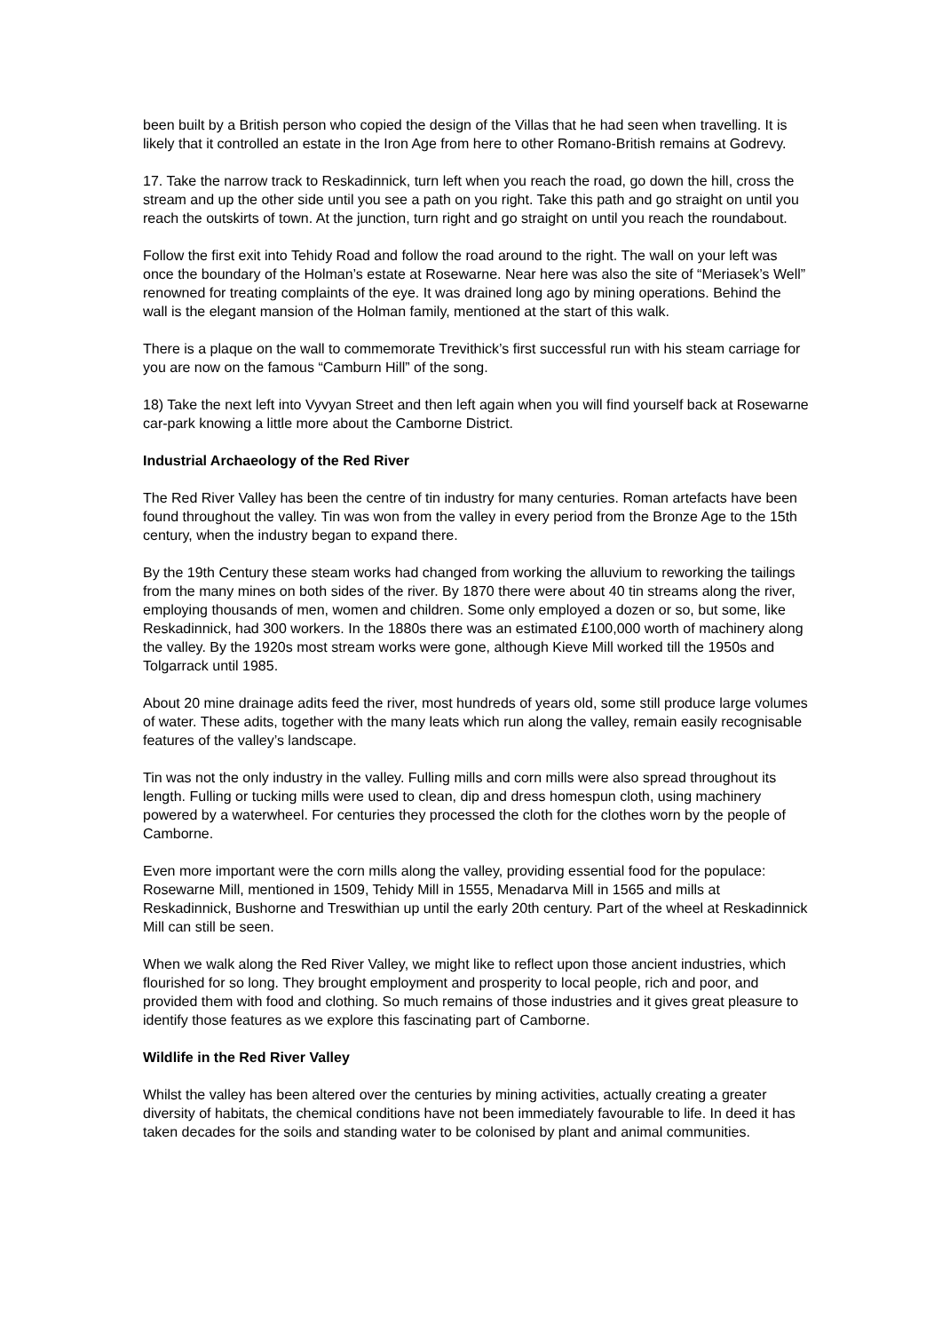been built by a British person who copied the design of the Villas that he had seen when travelling. It is likely that it controlled an estate in the Iron Age from here to other Romano-British remains at Godrevy.
17. Take the narrow track to Reskadinnick, turn left when you reach the road, go down the hill, cross the stream and up the other side until you see a path on you right. Take this path and go straight on until you reach the outskirts of town. At the junction, turn right and go straight on until you reach the roundabout.
Follow the first exit into Tehidy Road and follow the road around to the right. The wall on your left was once the boundary of the Holman’s estate at Rosewarne. Near here was also the site of “Meriasek’s Well” renowned for treating complaints of the eye. It was drained long ago by mining operations. Behind the wall is the elegant mansion of the Holman family, mentioned at the start of this walk.
There is a plaque on the wall to commemorate Trevithick’s first successful run with his steam carriage for you are now on the famous “Camburn Hill” of the song.
18) Take the next left into Vyvyan Street and then left again when you will find yourself back at Rosewarne car-park knowing a little more about the Camborne District.
Industrial Archaeology of the Red River
The Red River Valley has been the centre of tin industry for many centuries. Roman artefacts have been found throughout the valley. Tin was won from the valley in every period from the Bronze Age to the 15th century, when the industry began to expand there.
By the 19th Century these steam works had changed from working the alluvium to reworking the tailings from the many mines on both sides of the river. By 1870 there were about 40 tin streams along the river, employing thousands of men, women and children. Some only employed a dozen or so, but some, like Reskadinnick, had 300 workers. In the 1880s there was an estimated £100,000 worth of machinery along the valley. By the 1920s most stream works were gone, although Kieve Mill worked till the 1950s and Tolgarrack until 1985.
About 20 mine drainage adits feed the river, most hundreds of years old, some still produce large volumes of water. These adits, together with the many leats which run along the valley, remain easily recognisable features of the valley’s landscape.
Tin was not the only industry in the valley. Fulling mills and corn mills were also spread throughout its length. Fulling or tucking mills were used to clean, dip and dress homespun cloth, using machinery powered by a waterwheel. For centuries they processed the cloth for the clothes worn by the people of Camborne.
Even more important were the corn mills along the valley, providing essential food for the populace: Rosewarne Mill, mentioned in 1509, Tehidy Mill in 1555, Menadarva Mill in 1565 and mills at Reskadinnick, Bushorne and Treswithian up until the early 20th century. Part of the wheel at Reskadinnick Mill can still be seen.
When we walk along the Red River Valley, we might like to reflect upon those ancient industries, which flourished for so long. They brought employment and prosperity to local people, rich and poor, and provided them with food and clothing. So much remains of those industries and it gives great pleasure to identify those features as we explore this fascinating part of Camborne.
Wildlife in the Red River Valley
Whilst the valley has been altered over the centuries by mining activities, actually creating a greater diversity of habitats, the chemical conditions have not been immediately favourable to life. In deed it has taken decades for the soils and standing water to be colonised by plant and animal communities.